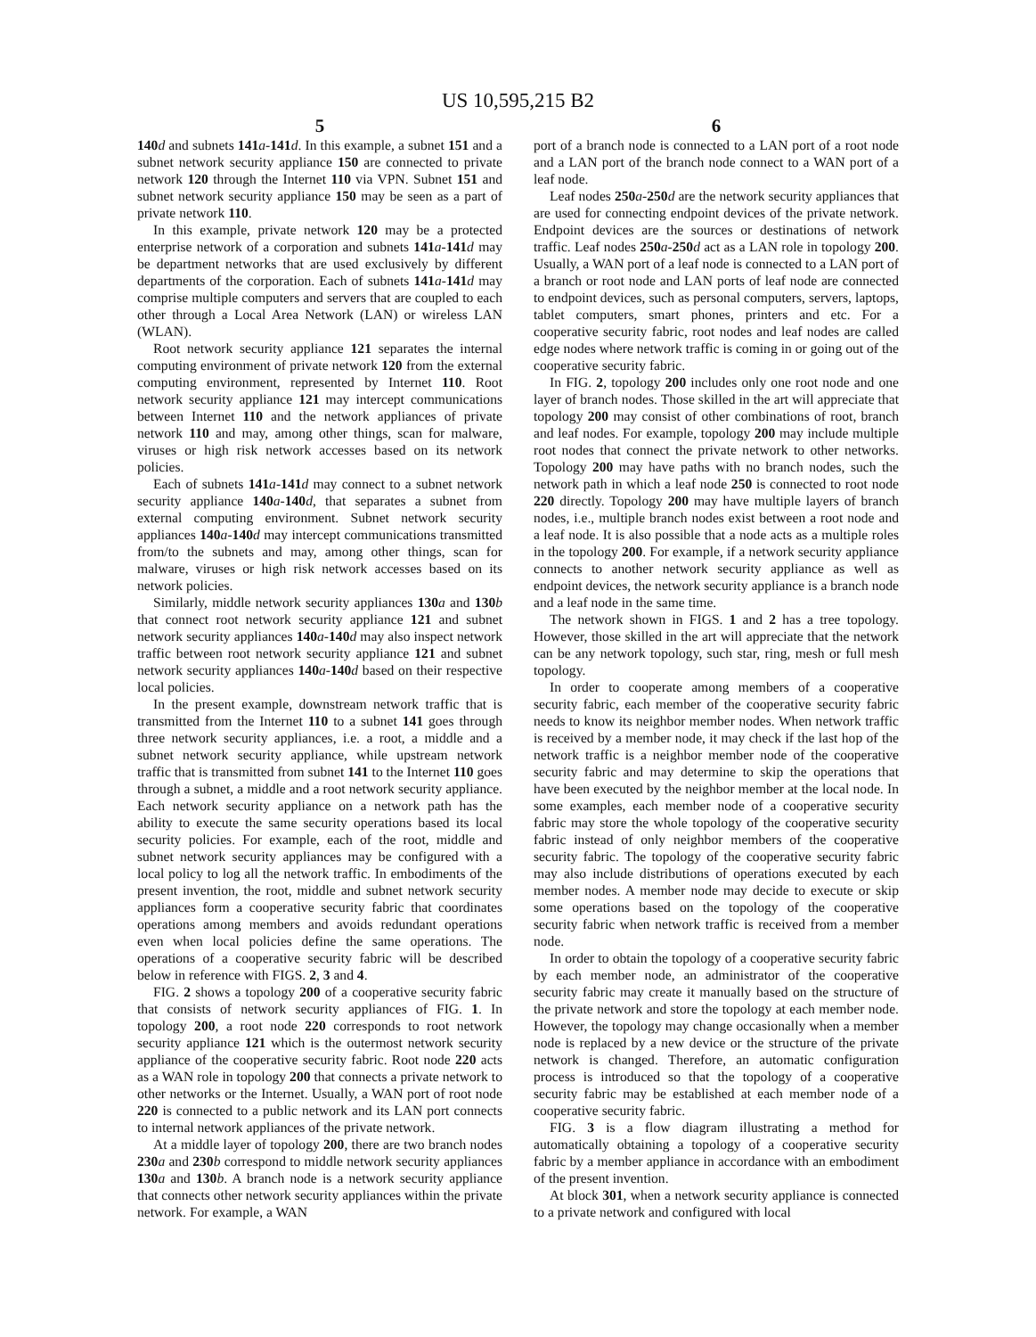US 10,595,215 B2
5
140 d and subnets 141 a-141 d. In this example, a subnet 151 and a subnet network security appliance 150 are connected to private network 120 through the Internet 110 via VPN. Subnet 151 and subnet network security appliance 150 may be seen as a part of private network 110.
In this example, private network 120 may be a protected enterprise network of a corporation and subnets 141 a-141 d may be department networks that are used exclusively by different departments of the corporation. Each of subnets 141 a-141 d may comprise multiple computers and servers that are coupled to each other through a Local Area Network (LAN) or wireless LAN (WLAN).
Root network security appliance 121 separates the internal computing environment of private network 120 from the external computing environment, represented by Internet 110. Root network security appliance 121 may intercept communications between Internet 110 and the network appliances of private network 110 and may, among other things, scan for malware, viruses or high risk network accesses based on its network policies.
Each of subnets 141 a-141 d may connect to a subnet network security appliance 140 a-140 d, that separates a subnet from external computing environment. Subnet network security appliances 140 a-140 d may intercept communications transmitted from/to the subnets and may, among other things, scan for malware, viruses or high risk network accesses based on its network policies.
Similarly, middle network security appliances 130 a and 130 b that connect root network security appliance 121 and subnet network security appliances 140 a-140 d may also inspect network traffic between root network security appliance 121 and subnet network security appliances 140 a-140 d based on their respective local policies.
In the present example, downstream network traffic that is transmitted from the Internet 110 to a subnet 141 goes through three network security appliances, i.e. a root, a middle and a subnet network security appliance, while upstream network traffic that is transmitted from subnet 141 to the Internet 110 goes through a subnet, a middle and a root network security appliance. Each network security appliance on a network path has the ability to execute the same security operations based its local security policies. For example, each of the root, middle and subnet network security appliances may be configured with a local policy to log all the network traffic. In embodiments of the present invention, the root, middle and subnet network security appliances form a cooperative security fabric that coordinates operations among members and avoids redundant operations even when local policies define the same operations. The operations of a cooperative security fabric will be described below in reference with FIGS. 2, 3 and 4.
FIG. 2 shows a topology 200 of a cooperative security fabric that consists of network security appliances of FIG. 1. In topology 200, a root node 220 corresponds to root network security appliance 121 which is the outermost network security appliance of the cooperative security fabric. Root node 220 acts as a WAN role in topology 200 that connects a private network to other networks or the Internet. Usually, a WAN port of root node 220 is connected to a public network and its LAN port connects to internal network appliances of the private network.
At a middle layer of topology 200, there are two branch nodes 230 a and 230 b correspond to middle network security appliances 130 a and 130 b. A branch node is a network security appliance that connects other network security appliances within the private network. For example, a WAN
6
port of a branch node is connected to a LAN port of a root node and a LAN port of the branch node connect to a WAN port of a leaf node.
Leaf nodes 250 a-250 d are the network security appliances that are used for connecting endpoint devices of the private network. Endpoint devices are the sources or destinations of network traffic. Leaf nodes 250 a-250 d act as a LAN role in topology 200. Usually, a WAN port of a leaf node is connected to a LAN port of a branch or root node and LAN ports of leaf node are connected to endpoint devices, such as personal computers, servers, laptops, tablet computers, smart phones, printers and etc. For a cooperative security fabric, root nodes and leaf nodes are called edge nodes where network traffic is coming in or going out of the cooperative security fabric.
In FIG. 2, topology 200 includes only one root node and one layer of branch nodes. Those skilled in the art will appreciate that topology 200 may consist of other combinations of root, branch and leaf nodes. For example, topology 200 may include multiple root nodes that connect the private network to other networks. Topology 200 may have paths with no branch nodes, such the network path in which a leaf node 250 is connected to root node 220 directly. Topology 200 may have multiple layers of branch nodes, i.e., multiple branch nodes exist between a root node and a leaf node. It is also possible that a node acts as a multiple roles in the topology 200. For example, if a network security appliance connects to another network security appliance as well as endpoint devices, the network security appliance is a branch node and a leaf node in the same time.
The network shown in FIGS. 1 and 2 has a tree topology. However, those skilled in the art will appreciate that the network can be any network topology, such star, ring, mesh or full mesh topology.
In order to cooperate among members of a cooperative security fabric, each member of the cooperative security fabric needs to know its neighbor member nodes. When network traffic is received by a member node, it may check if the last hop of the network traffic is a neighbor member node of the cooperative security fabric and may determine to skip the operations that have been executed by the neighbor member at the local node. In some examples, each member node of a cooperative security fabric may store the whole topology of the cooperative security fabric instead of only neighbor members of the cooperative security fabric. The topology of the cooperative security fabric may also include distributions of operations executed by each member nodes. A member node may decide to execute or skip some operations based on the topology of the cooperative security fabric when network traffic is received from a member node.
In order to obtain the topology of a cooperative security fabric by each member node, an administrator of the cooperative security fabric may create it manually based on the structure of the private network and store the topology at each member node. However, the topology may change occasionally when a member node is replaced by a new device or the structure of the private network is changed. Therefore, an automatic configuration process is introduced so that the topology of a cooperative security fabric may be established at each member node of a cooperative security fabric.
FIG. 3 is a flow diagram illustrating a method for automatically obtaining a topology of a cooperative security fabric by a member appliance in accordance with an embodiment of the present invention.
At block 301, when a network security appliance is connected to a private network and configured with local